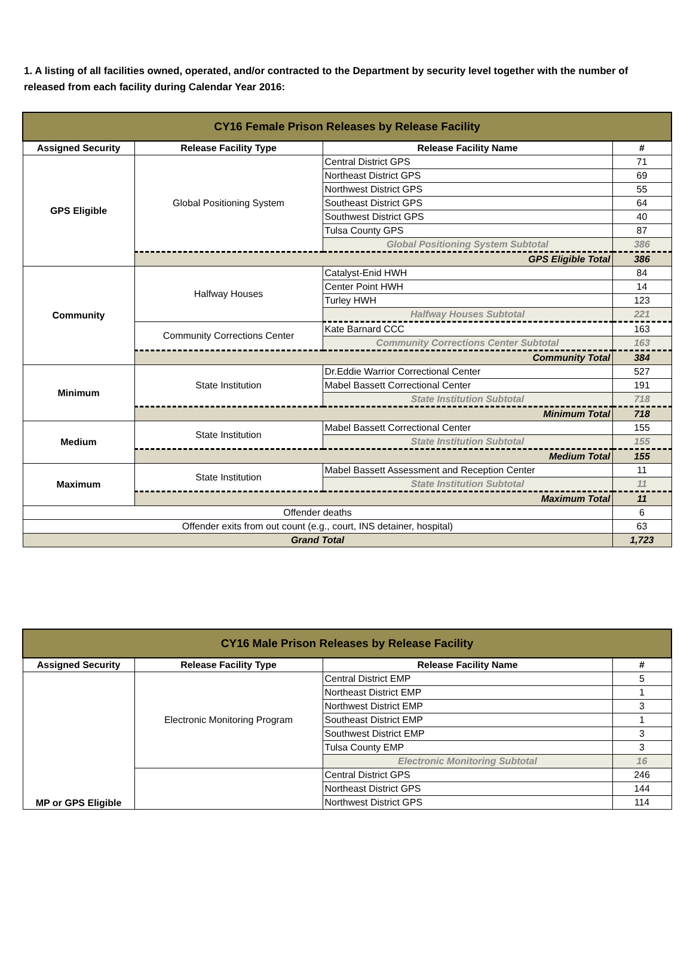1. A listing of all facilities owned, operated, and/or contracted to the Department by security level together with the number of released from each facility during Calendar Year 2016:
| CY16 Female Prison Releases by Release Facility | | | |
| Assigned Security | Release Facility Type | Release Facility Name | # |
| GPS Eligible | Global Positioning System | Central District GPS | 71 |
| | | Northeast District GPS | 69 |
| | | Northwest District GPS | 55 |
| | | Southeast District GPS | 64 |
| | | Southwest District GPS | 40 |
| | | Tulsa County GPS | 87 |
| | | Global Positioning System Subtotal | 386 |
| | GPS Eligible Total | | 386 |
| Community | Halfway Houses | Catalyst-Enid HWH | 84 |
| | | Center Point HWH | 14 |
| | | Turley HWH | 123 |
| | | Halfway Houses Subtotal | 221 |
| | Community Corrections Center | Kate Barnard CCC | 163 |
| | | Community Corrections Center Subtotal | 163 |
| | Community Total | | 384 |
| Minimum | State Institution | Dr.Eddie Warrior Correctional Center | 527 |
| | | Mabel Bassett Correctional Center | 191 |
| | | State Institution Subtotal | 718 |
| | Minimum Total | | 718 |
| Medium | State Institution | Mabel Bassett Correctional Center | 155 |
| | | State Institution Subtotal | 155 |
| | Medium Total | | 155 |
| Maximum | State Institution | Mabel Bassett Assessment and Reception Center | 11 |
| | | State Institution Subtotal | 11 |
| | Maximum Total | | 11 |
| Offender deaths | | | 6 |
| Offender exits from out count (e.g., court, INS detainer, hospital) | | | 63 |
| Grand Total | | | 1,723 |
| CY16 Male Prison Releases by Release Facility | | | |
| Assigned Security | Release Facility Type | Release Facility Name | # |
| MP or GPS Eligible | Electronic Monitoring Program | Central District EMP | 5 |
| | | Northeast District EMP | 1 |
| | | Northwest District EMP | 3 |
| | | Southeast District EMP | 1 |
| | | Southwest District EMP | 3 |
| | | Tulsa County EMP | 3 |
| | | Electronic Monitoring Subtotal | 16 |
| | | Central District GPS | 246 |
| | | Northeast District GPS | 144 |
| | | Northwest District GPS | 114 |